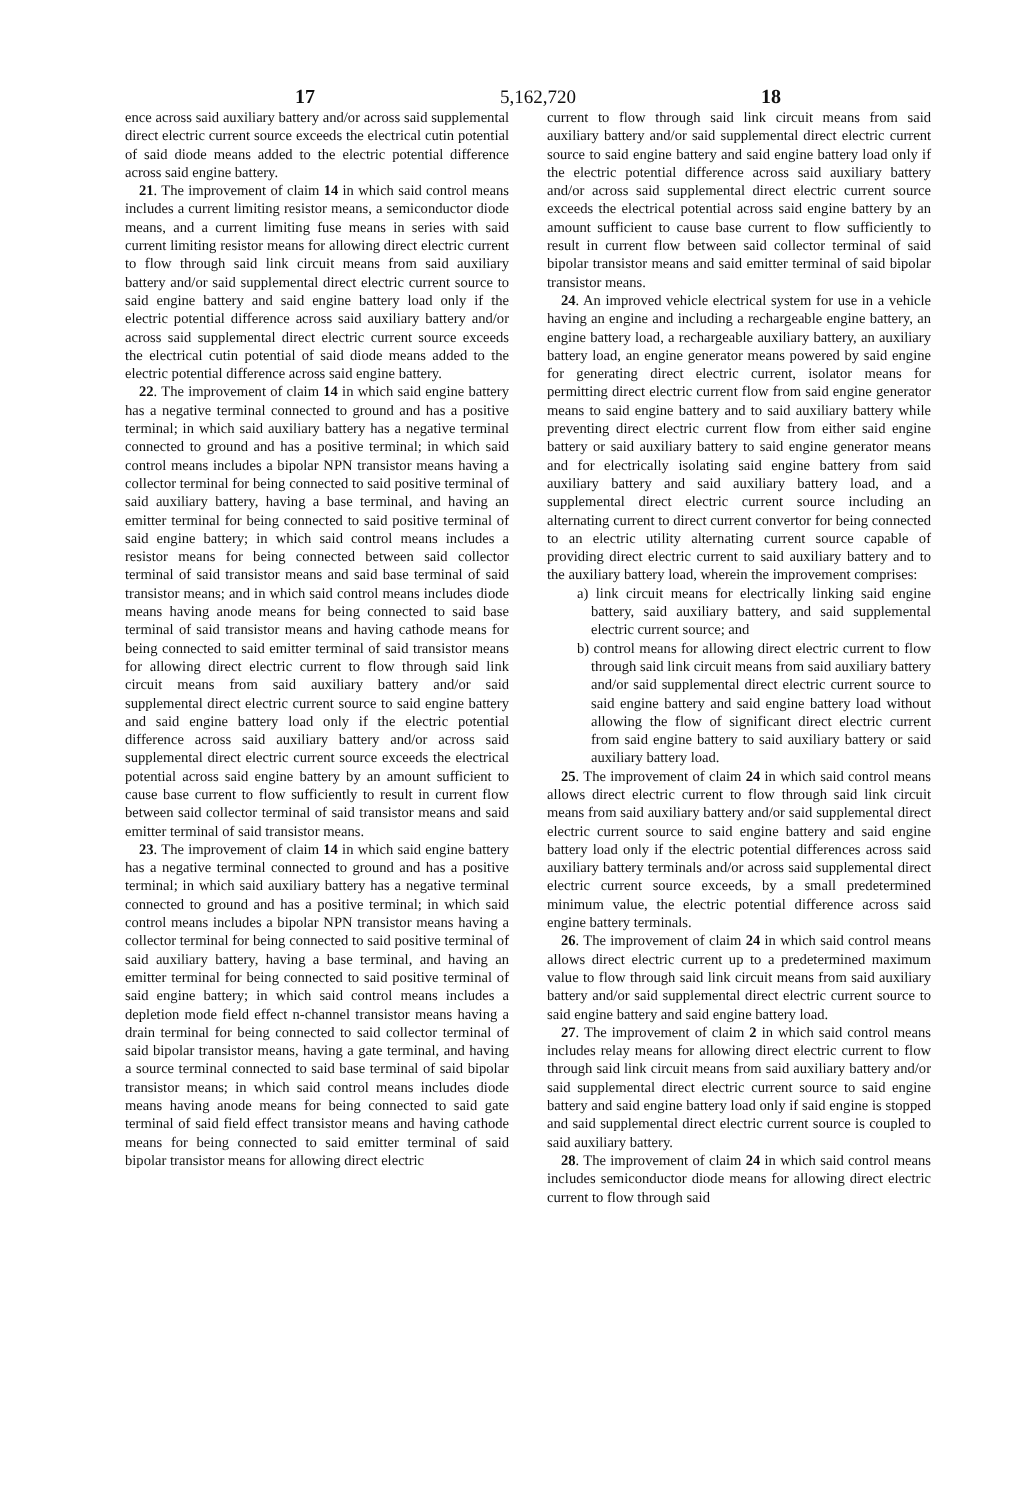17 5,162,720 18
ence across said auxiliary battery and/or across said supplemental direct electric current source exceeds the electrical cutin potential of said diode means added to the electric potential difference across said engine battery.
21. The improvement of claim 14 in which said control means includes a current limiting resistor means, a semiconductor diode means, and a current limiting fuse means in series with said current limiting resistor means for allowing direct electric current to flow through said link circuit means from said auxiliary battery and/or said supplemental direct electric current source to said engine battery and said engine battery load only if the electric potential difference across said auxiliary battery and/or across said supplemental direct electric current source exceeds the electrical cutin potential of said diode means added to the electric potential difference across said engine battery.
22. The improvement of claim 14 in which said engine battery has a negative terminal connected to ground and has a positive terminal; in which said auxiliary battery has a negative terminal connected to ground and has a positive terminal; in which said control means includes a bipolar NPN transistor means having a collector terminal for being connected to said positive terminal of said auxiliary battery, having a base terminal, and having an emitter terminal for being connected to said positive terminal of said engine battery; in which said control means includes a resistor means for being connected between said collector terminal of said transistor means and said base terminal of said transistor means; and in which said control means includes diode means having anode means for being connected to said base terminal of said transistor means and having cathode means for being connected to said emitter terminal of said transistor means for allowing direct electric current to flow through said link circuit means from said auxiliary battery and/or said supplemental direct electric current source to said engine battery and said engine battery load only if the electric potential difference across said auxiliary battery and/or across said supplemental direct electric current source exceeds the electrical potential across said engine battery by an amount sufficient to cause base current to flow sufficiently to result in current flow between said collector terminal of said transistor means and said emitter terminal of said transistor means.
23. The improvement of claim 14 in which said engine battery has a negative terminal connected to ground and has a positive terminal; in which said auxiliary battery has a negative terminal connected to ground and has a positive terminal; in which said control means includes a bipolar NPN transistor means having a collector terminal for being connected to said positive terminal of said auxiliary battery, having a base terminal, and having an emitter terminal for being connected to said positive terminal of said engine battery; in which said control means includes a depletion mode field effect n-channel transistor means having a drain terminal for being connected to said collector terminal of said bipolar transistor means, having a gate terminal, and having a source terminal connected to said base terminal of said bipolar transistor means; in which said control means includes diode means having anode means for being connected to said gate terminal of said field effect transistor means and having cathode means for being connected to said emitter terminal of said bipolar transistor means for allowing direct electric
current to flow through said link circuit means from said auxiliary battery and/or said supplemental direct electric current source to said engine battery and said engine battery load only if the electric potential difference across said auxiliary battery and/or across said supplemental direct electric current source exceeds the electrical potential across said engine battery by an amount sufficient to cause base current to flow sufficiently to result in current flow between said collector terminal of said bipolar transistor means and said emitter terminal of said bipolar transistor means.
24. An improved vehicle electrical system for use in a vehicle having an engine and including a rechargeable engine battery, an engine battery load, a rechargeable auxiliary battery, an auxiliary battery load, an engine generator means powered by said engine for generating direct electric current, isolator means for permitting direct electric current flow from said engine generator means to said engine battery and to said auxiliary battery while preventing direct electric current flow from either said engine battery or said auxiliary battery to said engine generator means and for electrically isolating said engine battery from said auxiliary battery and said auxiliary battery load, and a supplemental direct electric current source including an alternating current to direct current convertor for being connected to an electric utility alternating current source capable of providing direct electric current to said auxiliary battery and to the auxiliary battery load, wherein the improvement comprises:
a) link circuit means for electrically linking said engine battery, said auxiliary battery, and said supplemental electric current source; and
b) control means for allowing direct electric current to flow through said link circuit means from said auxiliary battery and/or said supplemental direct electric current source to said engine battery and said engine battery load without allowing the flow of significant direct electric current from said engine battery to said auxiliary battery or said auxiliary battery load.
25. The improvement of claim 24 in which said control means allows direct electric current to flow through said link circuit means from said auxiliary battery and/or said supplemental direct electric current source to said engine battery and said engine battery load only if the electric potential differences across said auxiliary battery terminals and/or across said supplemental direct electric current source exceeds, by a small predetermined minimum value, the electric potential difference across said engine battery terminals.
26. The improvement of claim 24 in which said control means allows direct electric current up to a predetermined maximum value to flow through said link circuit means from said auxiliary battery and/or said supplemental direct electric current source to said engine battery and said engine battery load.
27. The improvement of claim 2 in which said control means includes relay means for allowing direct electric current to flow through said link circuit means from said auxiliary battery and/or said supplemental direct electric current source to said engine battery and said engine battery load only if said engine is stopped and said supplemental direct electric current source is coupled to said auxiliary battery.
28. The improvement of claim 24 in which said control means includes semiconductor diode means for allowing direct electric current to flow through said